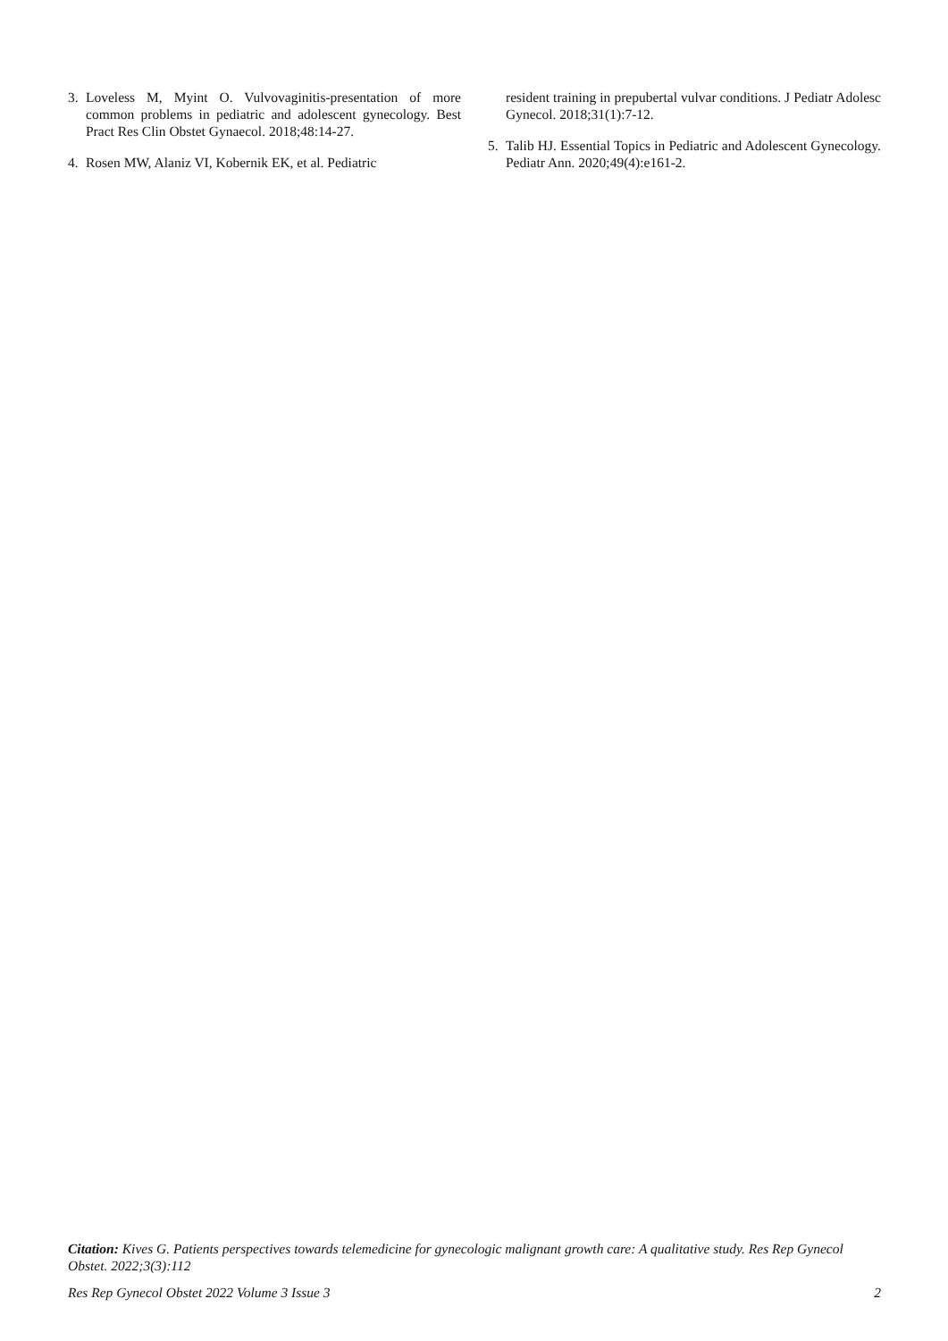3. Loveless M, Myint O. Vulvovaginitis-presentation of more common problems in pediatric and adolescent gynecology. Best Pract Res Clin Obstet Gynaecol. 2018;48:14-27.
4. Rosen MW, Alaniz VI, Kobernik EK, et al. Pediatric
resident training in prepubertal vulvar conditions. J Pediatr Adolesc Gynecol. 2018;31(1):7-12.
5. Talib HJ. Essential Topics in Pediatric and Adolescent Gynecology. Pediatr Ann. 2020;49(4):e161-2.
Citation: Kives G. Patients perspectives towards telemedicine for gynecologic malignant growth care: A qualitative study. Res Rep Gynecol Obstet. 2022;3(3):112
Res Rep Gynecol Obstet 2022 Volume 3 Issue 3 2